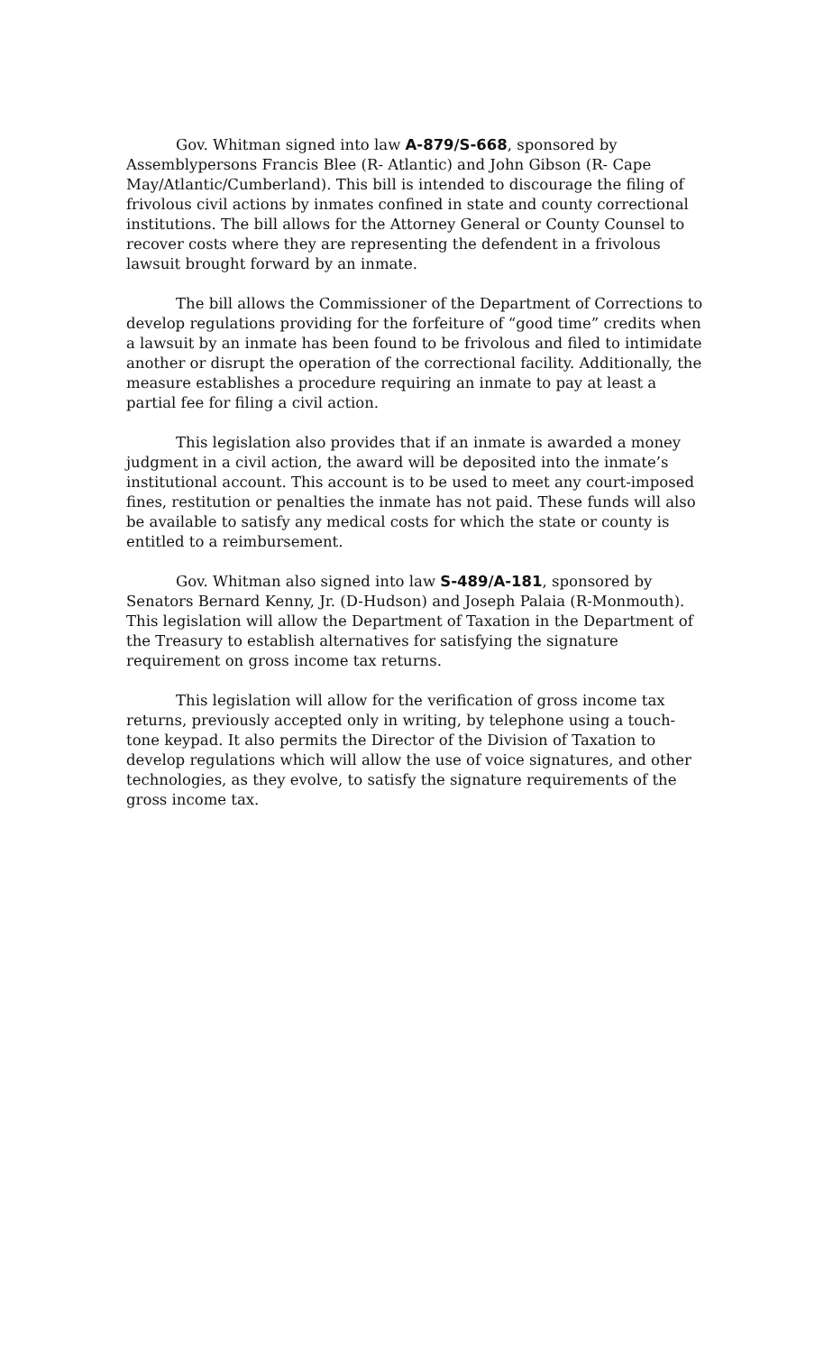Gov. Whitman signed into law A-879/S-668, sponsored by Assemblypersons Francis Blee (R- Atlantic) and John Gibson (R- Cape May/Atlantic/Cumberland). This bill is intended to discourage the filing of frivolous civil actions by inmates confined in state and county correctional institutions. The bill allows for the Attorney General or County Counsel to recover costs where they are representing the defendent in a frivolous lawsuit brought forward by an inmate.
The bill allows the Commissioner of the Department of Corrections to develop regulations providing for the forfeiture of “good time” credits when a lawsuit by an inmate has been found to be frivolous and filed to intimidate another or disrupt the operation of the correctional facility. Additionally, the measure establishes a procedure requiring an inmate to pay at least a partial fee for filing a civil action.
This legislation also provides that if an inmate is awarded a money judgment in a civil action, the award will be deposited into the inmate’s institutional account. This account is to be used to meet any court-imposed fines, restitution or penalties the inmate has not paid. These funds will also be available to satisfy any medical costs for which the state or county is entitled to a reimbursement.
Gov. Whitman also signed into law S-489/A-181, sponsored by Senators Bernard Kenny, Jr. (D-Hudson) and Joseph Palaia (R-Monmouth). This legislation will allow the Department of Taxation in the Department of the Treasury to establish alternatives for satisfying the signature requirement on gross income tax returns.
This legislation will allow for the verification of gross income tax returns, previously accepted only in writing, by telephone using a touch-tone keypad. It also permits the Director of the Division of Taxation to develop regulations which will allow the use of voice signatures, and other technologies, as they evolve, to satisfy the signature requirements of the gross income tax.